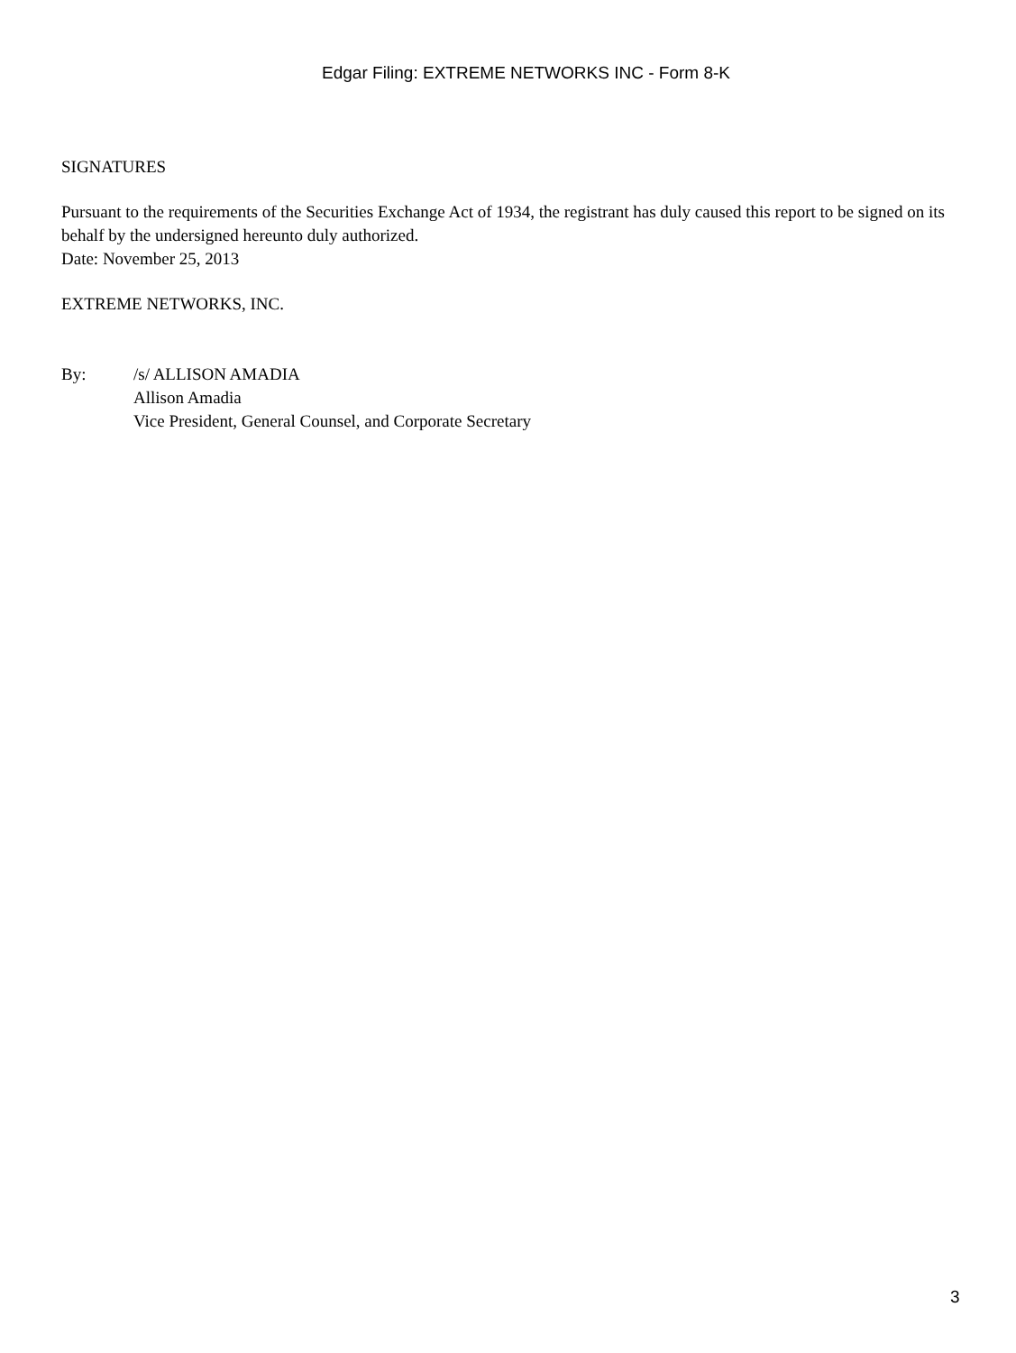Edgar Filing: EXTREME NETWORKS INC - Form 8-K
SIGNATURES
Pursuant to the requirements of the Securities Exchange Act of 1934, the registrant has duly caused this report to be signed on its behalf by the undersigned hereunto duly authorized.
Date: November 25, 2013
EXTREME NETWORKS, INC.
By: /s/ ALLISON AMADIA
Allison Amadia
Vice President, General Counsel, and Corporate Secretary
3